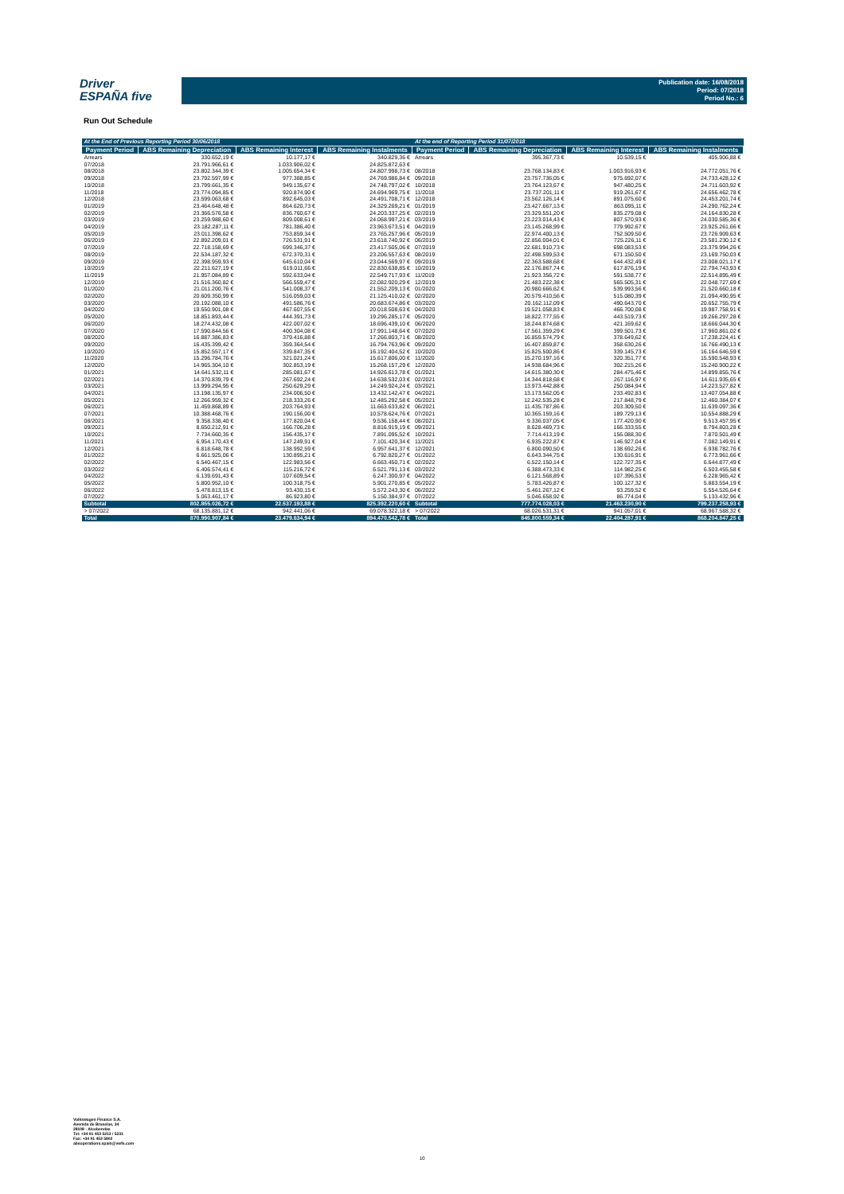Driver
ESPAÑA five
Publication date: 16/08/2018
Period: 07/2018
Period No.: 6
Run Out Schedule
| At the End of Previous Reporting Period 30/06/2018 | | | | At the end of Reporting Period 31/07/2018 | | | |
| --- | --- | --- | --- | --- | --- | --- | --- |
| Payment Period | ABS Remaining Depreciation | ABS Remaining Interest | ABS Remaining Instalments | Payment Period | ABS Remaining Depreciation | ABS Remaining Interest | ABS Remaining Instalments |
| Arrears | 330.652,19 € | 10.177,17 € | 340.829,36 € | Arrears | 395.367,73 € | 10.539,15 € | 405.906,88 € |
| 07/2018 | 23.791.966,61 € | 1.033.906,02 € | 24.825.872,63 € | | | | |
| 08/2018 | 23.802.344,39 € | 1.005.654,34 € | 24.807.998,73 € | 08/2018 | 23.768.134,83 € | 1.003.916,93 € | 24.772.051,76 € |
| 09/2018 | 23.792.597,99 € | 977.388,85 € | 24.769.986,84 € | 09/2018 | 23.757.736,05 € | 975.692,07 € | 24.733.428,12 € |
| 10/2018 | 23.799.661,35 € | 949.135,67 € | 24.748.797,02 € | 10/2018 | 23.764.123,67 € | 947.480,25 € | 24.711.603,92 € |
| 11/2018 | 23.774.094,85 € | 920.874,90 € | 24.694.969,75 € | 11/2018 | 23.737.201,11 € | 919.261,67 € | 24.656.462,78 € |
| 12/2018 | 23.599.063,68 € | 892.645,03 € | 24.491.708,71 € | 12/2018 | 23.562.126,14 € | 891.075,60 € | 24.453.201,74 € |
| 01/2019 | 23.464.648,48 € | 864.620,73 € | 24.329.269,21 € | 01/2019 | 23.427.667,13 € | 863.095,11 € | 24.290.762,24 € |
| 02/2019 | 23.366.576,58 € | 836.760,67 € | 24.203.337,25 € | 02/2019 | 23.329.551,20 € | 835.279,08 € | 24.164.830,28 € |
| 03/2019 | 23.259.988,60 € | 809.008,61 € | 24.068.997,21 € | 03/2019 | 23.223.014,43 € | 807.570,93 € | 24.030.585,36 € |
| 04/2019 | 23.182.287,11 € | 781.386,40 € | 23.963.673,51 € | 04/2019 | 23.145.268,99 € | 779.992,67 € | 23.925.261,66 € |
| 05/2019 | 23.011.398,62 € | 753.859,34 € | 23.765.257,96 € | 05/2019 | 22.974.400,13 € | 752.509,50 € | 23.726.909,63 € |
| 06/2019 | 22.892.209,01 € | 726.531,91 € | 23.618.740,92 € | 06/2019 | 22.856.004,01 € | 725.226,11 € | 23.581.230,12 € |
| 07/2019 | 22.718.158,69 € | 699.346,37 € | 23.417.505,06 € | 07/2019 | 22.681.910,73 € | 698.083,53 € | 23.379.994,26 € |
| 08/2019 | 22.534.187,32 € | 672.370,31 € | 23.206.557,63 € | 08/2019 | 22.498.599,53 € | 671.150,50 € | 23.169.750,03 € |
| 09/2019 | 22.398.959,93 € | 645.610,04 € | 23.044.569,97 € | 09/2019 | 22.363.588,68 € | 644.432,49 € | 23.008.021,17 € |
| 10/2019 | 22.211.627,19 € | 619.011,66 € | 22.830.638,85 € | 10/2019 | 22.176.867,74 € | 617.876,19 € | 22.794.743,93 € |
| 11/2019 | 21.957.084,89 € | 592.633,04 € | 22.549.717,93 € | 11/2019 | 21.923.356,72 € | 591.538,77 € | 22.514.895,49 € |
| 12/2019 | 21.516.360,82 € | 566.559,47 € | 22.082.920,29 € | 12/2019 | 21.483.222,38 € | 565.505,31 € | 22.048.727,69 € |
| 01/2020 | 21.011.200,76 € | 541.008,37 € | 21.552.209,13 € | 01/2020 | 20.980.666,62 € | 539.993,56 € | 21.520.660,18 € |
| 02/2020 | 20.609.350,99 € | 516.059,03 € | 21.125.410,02 € | 02/2020 | 20.579.410,56 € | 515.080,39 € | 21.094.490,95 € |
| 03/2020 | 20.192.088,10 € | 491.586,76 € | 20.683.674,86 € | 03/2020 | 20.162.112,09 € | 490.643,70 € | 20.652.755,79 € |
| 04/2020 | 19.550.901,08 € | 467.607,55 € | 20.018.508,63 € | 04/2020 | 19.521.058,83 € | 466.700,08 € | 19.987.758,91 € |
| 05/2020 | 18.851.893,44 € | 444.391,73 € | 19.296.285,17 € | 05/2020 | 18.822.777,55 € | 443.519,73 € | 19.266.297,28 € |
| 06/2020 | 18.274.432,08 € | 422.007,02 € | 18.696.439,10 € | 06/2020 | 18.244.874,68 € | 421.169,62 € | 18.666.044,30 € |
| 07/2020 | 17.590.844,56 € | 400.304,08 € | 17.991.148,64 € | 07/2020 | 17.561.359,29 € | 399.501,73 € | 17.960.861,02 € |
| 08/2020 | 16.887.386,83 € | 379.416,88 € | 17.266.803,71 € | 08/2020 | 16.859.574,79 € | 378.649,62 € | 17.238.224,41 € |
| 09/2020 | 16.435.399,42 € | 359.364,54 € | 16.794.763,96 € | 09/2020 | 16.407.859,87 € | 358.630,26 € | 16.766.490,13 € |
| 10/2020 | 15.852.557,17 € | 339.847,35 € | 16.192.404,52 € | 10/2020 | 15.825.500,86 € | 339.145,73 € | 16.164.646,59 € |
| 11/2020 | 15.296.784,76 € | 321.021,24 € | 15.617.806,00 € | 11/2020 | 15.270.197,16 € | 320.351,77 € | 15.590.548,93 € |
| 12/2020 | 14.965.304,10 € | 302.853,19 € | 15.268.157,29 € | 12/2020 | 14.938.684,96 € | 302.215,26 € | 15.240.900,22 € |
| 01/2021 | 14.641.532,11 € | 285.081,67 € | 14.926.613,78 € | 01/2021 | 14.615.380,30 € | 284.475,46 € | 14.899.855,76 € |
| 02/2021 | 14.370.839,79 € | 267.692,24 € | 14.638.532,03 € | 02/2021 | 14.344.818,68 € | 267.116,97 € | 14.611.935,65 € |
| 03/2021 | 13.999.294,95 € | 250.629,29 € | 14.249.924,24 € | 03/2021 | 13.973.442,88 € | 250.084,94 € | 14.223.527,82 € |
| 04/2021 | 13.198.135,97 € | 234.006,50 € | 13.432.142,47 € | 04/2021 | 13.173.562,05 € | 233.492,83 € | 13.407.054,88 € |
| 05/2021 | 12.266.959,32 € | 218.333,26 € | 12.485.292,58 € | 05/2021 | 12.242.535,28 € | 217.848,79 € | 12.460.384,07 € |
| 06/2021 | 11.459.868,89 € | 203.764,93 € | 11.663.633,82 € | 06/2021 | 11.435.787,86 € | 203.309,50 € | 11.639.097,36 € |
| 07/2021 | 10.388.468,76 € | 190.156,00 € | 10.578.624,76 € | 07/2021 | 10.365.159,16 € | 189.729,13 € | 10.554.888,29 € |
| 08/2021 | 9.358.338,40 € | 177.820,04 € | 9.536.158,44 € | 08/2021 | 9.336.037,05 € | 177.420,90 € | 9.513.457,95 € |
| 09/2021 | 8.650.212,91 € | 166.706,28 € | 8.816.919,19 € | 09/2021 | 8.628.469,73 € | 166.333,55 € | 8.794.803,28 € |
| 10/2021 | 7.734.660,35 € | 156.435,17 € | 7.891.095,52 € | 10/2021 | 7.714.413,19 € | 156.088,30 € | 7.870.501,49 € |
| 11/2021 | 6.954.170,43 € | 147.249,91 € | 7.101.420,34 € | 11/2021 | 6.935.222,87 € | 146.927,04 € | 7.082.149,91 € |
| 12/2021 | 6.818.648,78 € | 138.992,59 € | 6.957.641,37 € | 12/2021 | 6.800.090,50 € | 138.692,26 € | 6.938.782,76 € |
| 01/2022 | 6.661.925,06 € | 130.895,21 € | 6.792.820,27 € | 01/2022 | 6.643.344,75 € | 130.616,91 € | 6.773.961,66 € |
| 02/2022 | 6.540.467,15 € | 122.983,56 € | 6.663.450,71 € | 02/2022 | 6.522.150,14 € | 122.727,35 € | 6.644.877,49 € |
| 03/2022 | 6.406.574,41 € | 115.216,72 € | 6.521.791,13 € | 03/2022 | 6.388.473,33 € | 114.982,25 € | 6.503.455,58 € |
| 04/2022 | 6.139.691,43 € | 107.609,54 € | 6.247.300,97 € | 04/2022 | 6.121.568,89 € | 107.396,53 € | 6.228.965,42 € |
| 05/2022 | 5.800.952,10 € | 100.318,75 € | 5.901.270,85 € | 05/2022 | 5.783.426,87 € | 100.127,32 € | 5.883.554,19 € |
| 06/2022 | 5.478.813,15 € | 93.430,15 € | 5.572.243,30 € | 06/2022 | 5.461.267,12 € | 93.259,52 € | 5.554.526,64 € |
| 07/2022 | 5.063.461,17 € | 86.923,80 € | 5.150.384,97 € | 07/2022 | 5.046.658,92 € | 86.774,04 € | 5.133.432,96 € |
| Subtotal | 802.855.026,72 € | 22.537.193,88 € | 825.392.220,60 € | Subtotal | 777.774.028,03 € | 21.463.230,90 € | 799.237.258,93 € |
| > 07/2022 | 68.135.881,12 € | 942.441,06 € | 69.078.322,18 € | > 07/2022 | 68.026.531,31 € | 941.057,01 € | 68.967.588,32 € |
| Total | 870.990.907,84 € | 23.479.634,94 € | 894.470.542,78 € | Total | 845.800.559,34 € | 22.404.287,91 € | 868.204.847,25 € |
Volkswagen Finance S.A.
Avenida de Bruselas, 34
28108 - Alcobendas
Tel: +34 91 453 5213 / 5231
Fax: +34 91 453 5802
absoperations.spain@vwfs.com
10